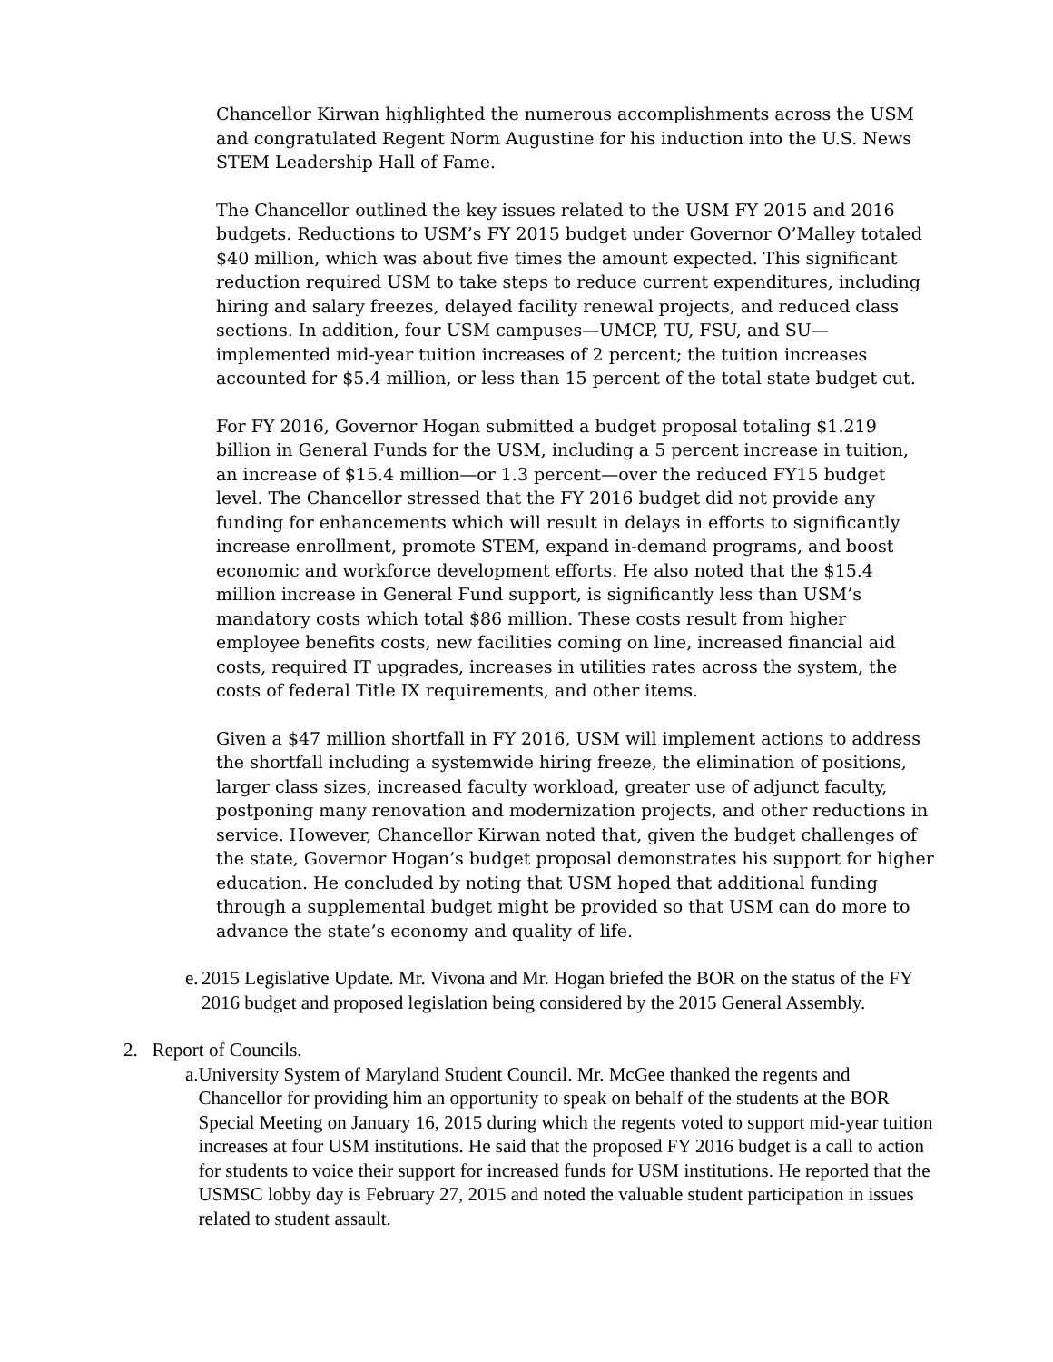Chancellor Kirwan highlighted the numerous accomplishments across the USM and congratulated Regent Norm Augustine for his induction into the U.S. News STEM Leadership Hall of Fame.
The Chancellor outlined the key issues related to the USM FY 2015 and 2016 budgets. Reductions to USM’s FY 2015 budget under Governor O’Malley totaled $40 million, which was about five times the amount expected. This significant reduction required USM to take steps to reduce current expenditures, including hiring and salary freezes, delayed facility renewal projects, and reduced class sections. In addition, four USM campuses—UMCP, TU, FSU, and SU—implemented mid-year tuition increases of 2 percent; the tuition increases accounted for $5.4 million, or less than 15 percent of the total state budget cut.
For FY 2016, Governor Hogan submitted a budget proposal totaling $1.219 billion in General Funds for the USM, including a 5 percent increase in tuition, an increase of $15.4 million—or 1.3 percent—over the reduced FY15 budget level. The Chancellor stressed that the FY 2016 budget did not provide any funding for enhancements which will result in delays in efforts to significantly increase enrollment, promote STEM, expand in-demand programs, and boost economic and workforce development efforts. He also noted that the $15.4 million increase in General Fund support, is significantly less than USM’s mandatory costs which total $86 million. These costs result from higher employee benefits costs, new facilities coming on line, increased financial aid costs, required IT upgrades, increases in utilities rates across the system, the costs of federal Title IX requirements, and other items.
Given a $47 million shortfall in FY 2016, USM will implement actions to address the shortfall including a systemwide hiring freeze, the elimination of positions, larger class sizes, increased faculty workload, greater use of adjunct faculty, postponing many renovation and modernization projects, and other reductions in service. However, Chancellor Kirwan noted that, given the budget challenges of the state, Governor Hogan’s budget proposal demonstrates his support for higher education. He concluded by noting that USM hoped that additional funding through a supplemental budget might be provided so that USM can do more to advance the state’s economy and quality of life.
e. 2015 Legislative Update. Mr. Vivona and Mr. Hogan briefed the BOR on the status of the FY 2016 budget and proposed legislation being considered by the 2015 General Assembly.
2. Report of Councils.
a. University System of Maryland Student Council. Mr. McGee thanked the regents and Chancellor for providing him an opportunity to speak on behalf of the students at the BOR Special Meeting on January 16, 2015 during which the regents voted to support mid-year tuition increases at four USM institutions. He said that the proposed FY 2016 budget is a call to action for students to voice their support for increased funds for USM institutions. He reported that the USMSC lobby day is February 27, 2015 and noted the valuable student participation in issues related to student assault.